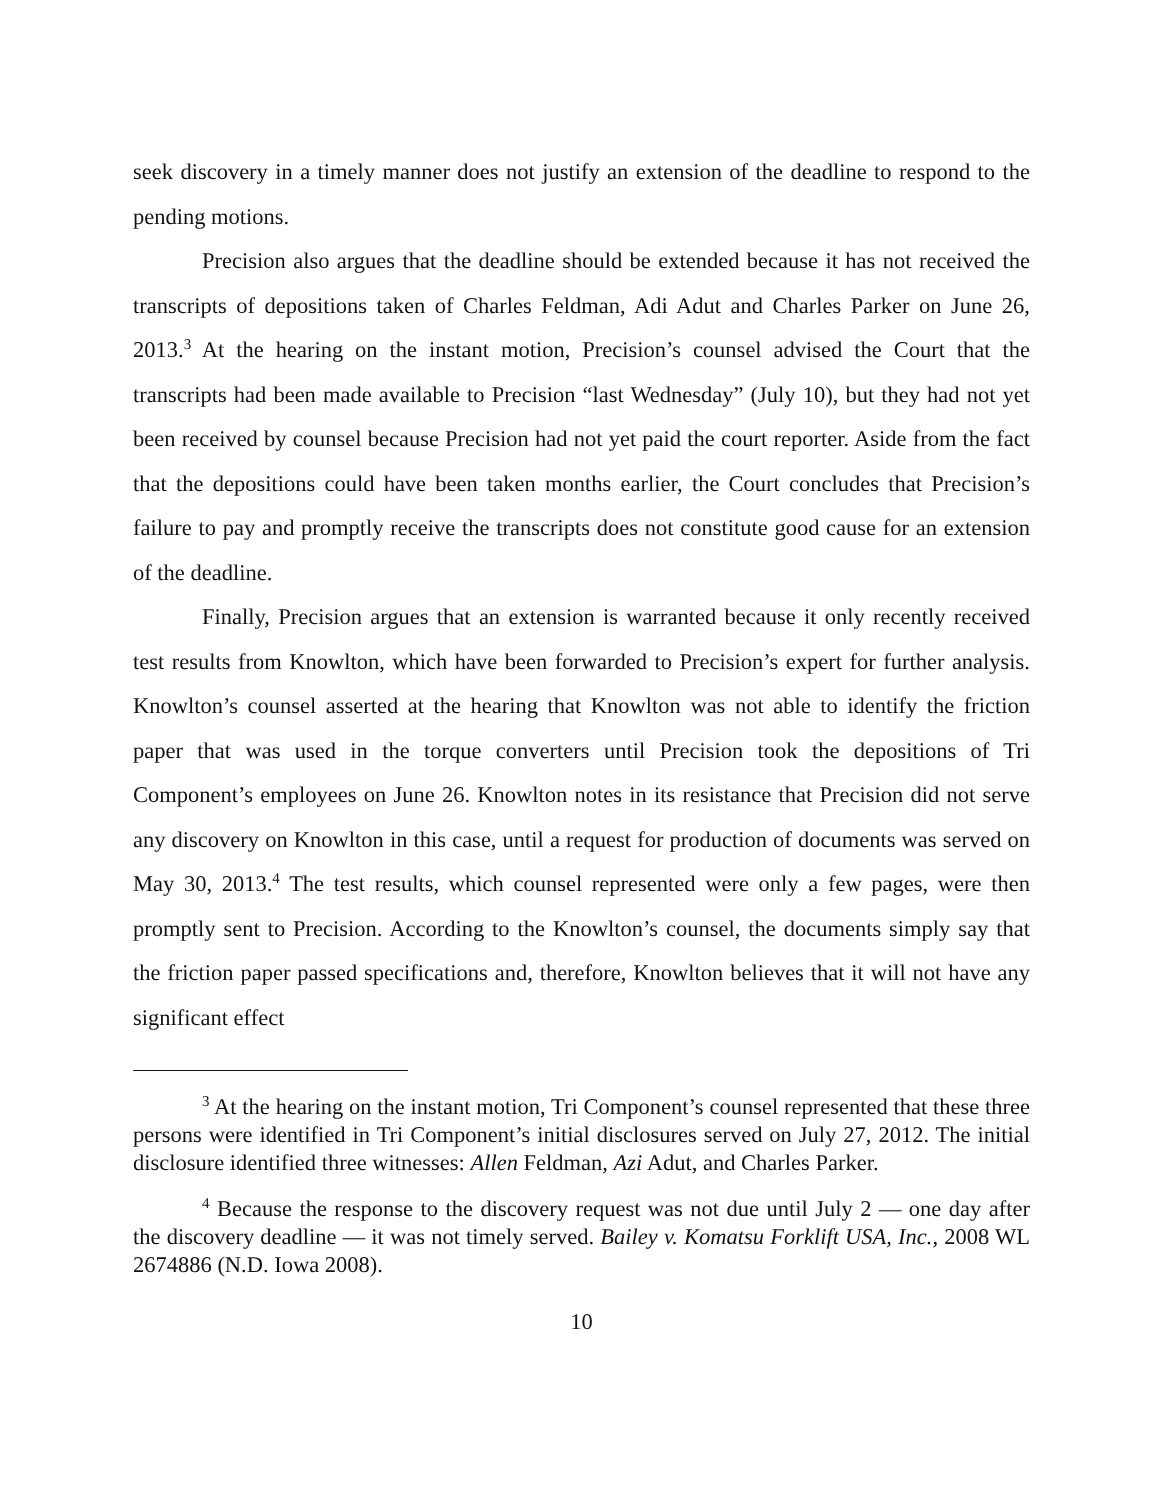seek discovery in a timely manner does not justify an extension of the deadline to respond to the pending motions.
Precision also argues that the deadline should be extended because it has not received the transcripts of depositions taken of Charles Feldman, Adi Adut and Charles Parker on June 26, 2013.<sup>3</sup> At the hearing on the instant motion, Precision’s counsel advised the Court that the transcripts had been made available to Precision “last Wednesday” (July 10), but they had not yet been received by counsel because Precision had not yet paid the court reporter. Aside from the fact that the depositions could have been taken months earlier, the Court concludes that Precision’s failure to pay and promptly receive the transcripts does not constitute good cause for an extension of the deadline.
Finally, Precision argues that an extension is warranted because it only recently received test results from Knowlton, which have been forwarded to Precision’s expert for further analysis. Knowlton’s counsel asserted at the hearing that Knowlton was not able to identify the friction paper that was used in the torque converters until Precision took the depositions of Tri Component’s employees on June 26. Knowlton notes in its resistance that Precision did not serve any discovery on Knowlton in this case, until a request for production of documents was served on May 30, 2013.<sup>4</sup> The test results, which counsel represented were only a few pages, were then promptly sent to Precision. According to the Knowlton’s counsel, the documents simply say that the friction paper passed specifications and, therefore, Knowlton believes that it will not have any significant effect
<sup>3</sup> At the hearing on the instant motion, Tri Component’s counsel represented that these three persons were identified in Tri Component’s initial disclosures served on July 27, 2012. The initial disclosure identified three witnesses: Allen Feldman, Azi Adut, and Charles Parker.
<sup>4</sup> Because the response to the discovery request was not due until July 2 — one day after the discovery deadline — it was not timely served. Bailey v. Komatsu Forklift USA, Inc., 2008 WL 2674886 (N.D. Iowa 2008).
10